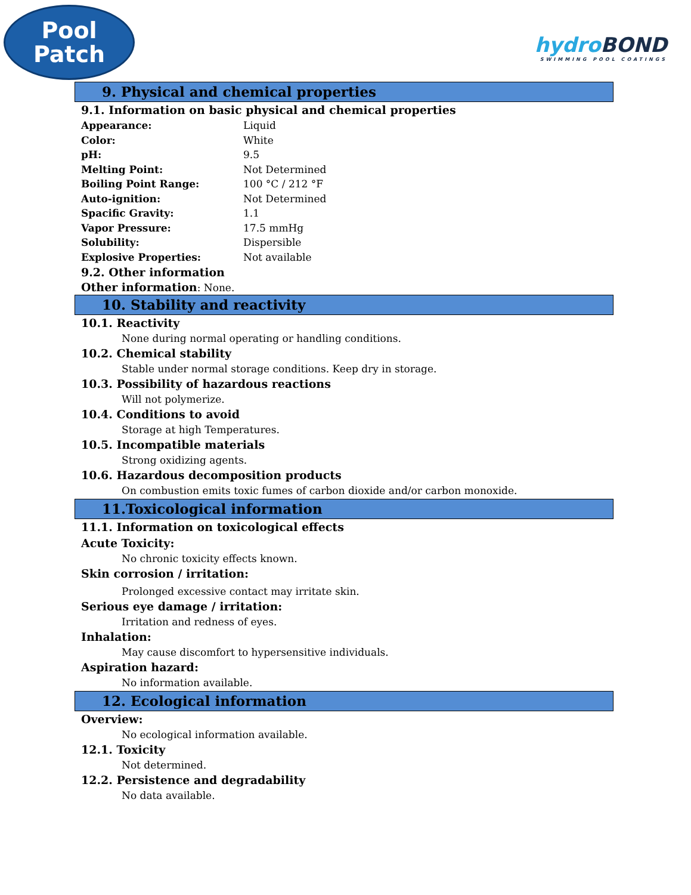Pool
Patch
hydroBOND
SWIMMING POOL COATINGS
9. Physical and chemical properties
9.1. Information on basic physical and chemical properties
| Appearance: | Liquid |
| Color: | White |
| pH: | 9.5 |
| Melting Point: | Not Determined |
| Boiling Point Range: | 100 °C / 212 °F |
| Auto-ignition: | Not Determined |
| Spacific Gravity: | 1.1 |
| Vapor Pressure: | 17.5 mmHg |
| Solubility: | Dispersible |
| Explosive Properties: | Not available |
9.2. Other information
Other information: None.
10. Stability and reactivity
10.1. Reactivity
None during normal operating or handling conditions.
10.2. Chemical stability
Stable under normal storage conditions. Keep dry in storage.
10.3. Possibility of hazardous reactions
Will not polymerize.
10.4. Conditions to avoid
Storage at high Temperatures.
10.5. Incompatible materials
Strong oxidizing agents.
10.6. Hazardous decomposition products
On combustion emits toxic fumes of carbon dioxide and/or carbon monoxide.
11.Toxicological information
11.1. Information on toxicological effects
Acute Toxicity:
No chronic toxicity effects known.
Skin corrosion / irritation:
Prolonged excessive contact may irritate skin.
Serious eye damage / irritation:
Irritation and redness of eyes.
Inhalation:
May cause discomfort to hypersensitive individuals.
Aspiration hazard:
No information available.
12. Ecological information
Overview:
No ecological information available.
12.1. Toxicity
Not determined.
12.2. Persistence and degradability
No data available.